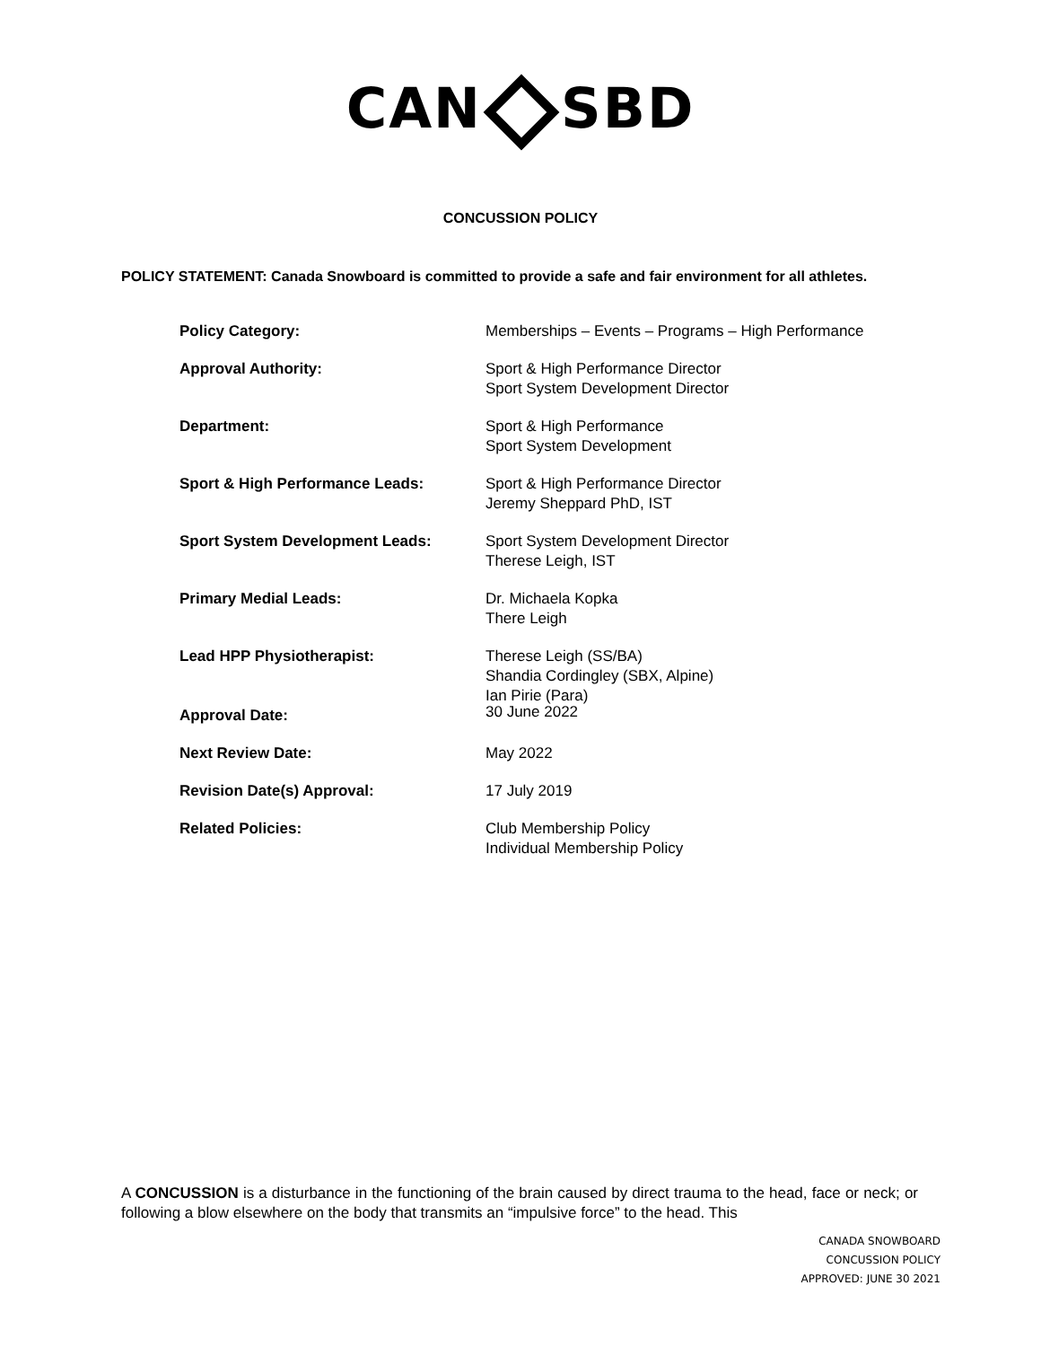CAN SBD
CONCUSSION POLICY
POLICY STATEMENT: Canada Snowboard is committed to provide a safe and fair environment for all athletes.
| Policy Category: | Memberships – Events – Programs – High Performance |
| Approval Authority: | Sport & High Performance Director Sport System Development Director |
| Department: | Sport & High Performance Sport System Development |
| Sport & High Performance Leads: | Sport & High Performance Director Jeremy Sheppard PhD, IST |
| Sport System Development Leads: | Sport System Development Director Therese Leigh, IST |
| Primary Medial Leads: | Dr. Michaela Kopka There Leigh |
| Lead HPP Physiotherapist: | Therese Leigh (SS/BA) Shandia Cordingley (SBX, Alpine) Ian Pirie (Para) |
| Approval Date: | 30 June 2022 |
| Next Review Date: | May 2022 |
| Revision Date(s) Approval: | 17 July 2019 |
| Related Policies: | Club Membership Policy Individual Membership Policy |
A CONCUSSION is a disturbance in the functioning of the brain caused by direct trauma to the head, face or neck; or following a blow elsewhere on the body that transmits an “impulsive force” to the head. This
CANADA SNOWBOARD
CONCUSSION POLICY
APPROVED: JUNE 30 2021